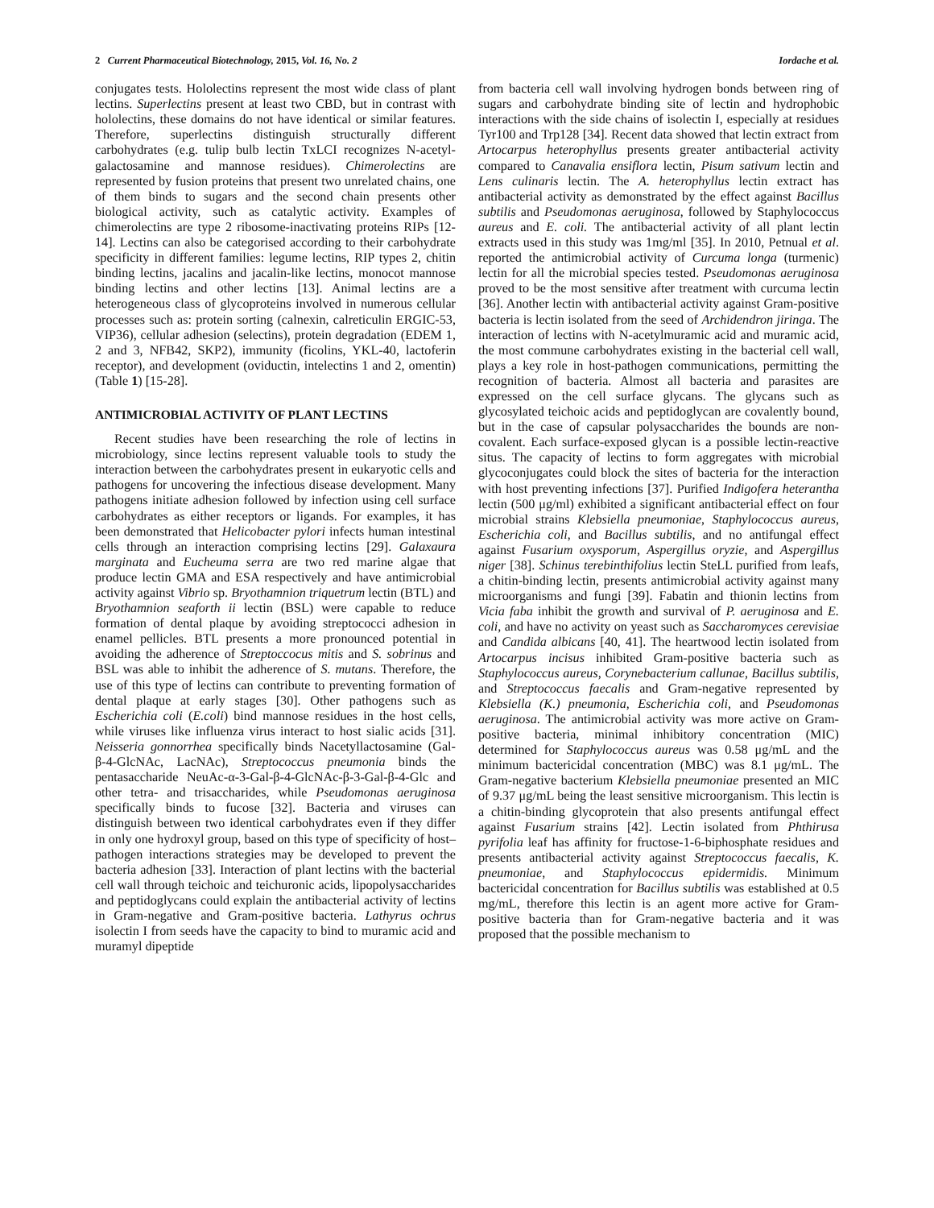2 Current Pharmaceutical Biotechnology, 2015, Vol. 16, No. 2 Iordache et al.
conjugates tests. Hololectins represent the most wide class of plant lectins. Superlectins present at least two CBD, but in contrast with hololectins, these domains do not have identical or similar features. Therefore, superlectins distinguish structurally different carbohydrates (e.g. tulip bulb lectin TxLCI recognizes N-acetyl-galactosamine and mannose residues). Chimerolectins are represented by fusion proteins that present two unrelated chains, one of them binds to sugars and the second chain presents other biological activity, such as catalytic activity. Examples of chimerolectins are type 2 ribosome-inactivating proteins RIPs [12-14]. Lectins can also be categorised according to their carbohydrate specificity in different families: legume lectins, RIP types 2, chitin binding lectins, jacalins and jacalin-like lectins, monocot mannose binding lectins and other lectins [13]. Animal lectins are a heterogeneous class of glycoproteins involved in numerous cellular processes such as: protein sorting (calnexin, calreticulin ERGIC-53, VIP36), cellular adhesion (selectins), protein degradation (EDEM 1, 2 and 3, NFB42, SKP2), immunity (ficolins, YKL-40, lactoferin receptor), and development (oviductin, intelectins 1 and 2, omentin) (Table 1) [15-28].
ANTIMICROBIAL ACTIVITY OF PLANT LECTINS
Recent studies have been researching the role of lectins in microbiology, since lectins represent valuable tools to study the interaction between the carbohydrates present in eukaryotic cells and pathogens for uncovering the infectious disease development. Many pathogens initiate adhesion followed by infection using cell surface carbohydrates as either receptors or ligands. For examples, it has been demonstrated that Helicobacter pylori infects human intestinal cells through an interaction comprising lectins [29]. Galaxaura marginata and Eucheuma serra are two red marine algae that produce lectin GMA and ESA respectively and have antimicrobial activity against Vibrio sp. Bryothamnion triquetrum lectin (BTL) and Bryothamnion seaforth ii lectin (BSL) were capable to reduce formation of dental plaque by avoiding streptococci adhesion in enamel pellicles. BTL presents a more pronounced potential in avoiding the adherence of Streptoccocus mitis and S. sobrinus and BSL was able to inhibit the adherence of S. mutans. Therefore, the use of this type of lectins can contribute to preventing formation of dental plaque at early stages [30]. Other pathogens such as Escherichia coli (E.coli) bind mannose residues in the host cells, while viruses like influenza virus interact to host sialic acids [31]. Neisseria gonnorrhea specifically binds Nacetyllactosamine (Gal-β-4-GlcNAc, LacNAc), Streptococcus pneumonia binds the pentasaccharide NeuAc-α-3-Gal-β-4-GlcNAc-β-3-Gal-β-4-Glc and other tetra- and trisaccharides, while Pseudomonas aeruginosa specifically binds to fucose [32]. Bacteria and viruses can distinguish between two identical carbohydrates even if they differ in only one hydroxyl group, based on this type of specificity of host–pathogen interactions strategies may be developed to prevent the bacteria adhesion [33]. Interaction of plant lectins with the bacterial cell wall through teichoic and teichuronic acids, lipopolysaccharides and peptidoglycans could explain the antibacterial activity of lectins in Gram-negative and Gram-positive bacteria. Lathyrus ochrus isolectin I from seeds have the capacity to bind to muramic acid and muramyl dipeptide
from bacteria cell wall involving hydrogen bonds between ring of sugars and carbohydrate binding site of lectin and hydrophobic interactions with the side chains of isolectin I, especially at residues Tyr100 and Trp128 [34]. Recent data showed that lectin extract from Artocarpus heterophyllus presents greater antibacterial activity compared to Canavalia ensiflora lectin, Pisum sativum lectin and Lens culinaris lectin. The A. heterophyllus lectin extract has antibacterial activity as demonstrated by the effect against Bacillus subtilis and Pseudomonas aeruginosa, followed by Staphylococcus aureus and E. coli. The antibacterial activity of all plant lectin extracts used in this study was 1mg/ml [35]. In 2010, Petnual et al. reported the antimicrobial activity of Curcuma longa (turmenic) lectin for all the microbial species tested. Pseudomonas aeruginosa proved to be the most sensitive after treatment with curcuma lectin [36]. Another lectin with antibacterial activity against Gram-positive bacteria is lectin isolated from the seed of Archidendron jiringa. The interaction of lectins with N-acetylmuramic acid and muramic acid, the most commune carbohydrates existing in the bacterial cell wall, plays a key role in host-pathogen communications, permitting the recognition of bacteria. Almost all bacteria and parasites are expressed on the cell surface glycans. The glycans such as glycosylated teichoic acids and peptidoglycan are covalently bound, but in the case of capsular polysaccharides the bounds are non-covalent. Each surface-exposed glycan is a possible lectin-reactive situs. The capacity of lectins to form aggregates with microbial glycoconjugates could block the sites of bacteria for the interaction with host preventing infections [37]. Purified Indigofera heterantha lectin (500 μg/ml) exhibited a significant antibacterial effect on four microbial strains Klebsiella pneumoniae, Staphylococcus aureus, Escherichia coli, and Bacillus subtilis, and no antifungal effect against Fusarium oxysporum, Aspergillus oryzie, and Aspergillus niger [38]. Schinus terebinthifolius lectin SteLL purified from leafs, a chitin-binding lectin, presents antimicrobial activity against many microorganisms and fungi [39]. Fabatin and thionin lectins from Vicia faba inhibit the growth and survival of P. aeruginosa and E. coli, and have no activity on yeast such as Saccharomyces cerevisiae and Candida albicans [40, 41]. The heartwood lectin isolated from Artocarpus incisus inhibited Gram-positive bacteria such as Staphylococcus aureus, Corynebacterium callunae, Bacillus subtilis, and Streptococcus faecalis and Gram-negative represented by Klebsiella (K.) pneumonia, Escherichia coli, and Pseudomonas aeruginosa. The antimicrobial activity was more active on Gram-positive bacteria, minimal inhibitory concentration (MIC) determined for Staphylococcus aureus was 0.58 μg/mL and the minimum bactericidal concentration (MBC) was 8.1 μg/mL. The Gram-negative bacterium Klebsiella pneumoniae presented an MIC of 9.37 μg/mL being the least sensitive microorganism. This lectin is a chitin-binding glycoprotein that also presents antifungal effect against Fusarium strains [42]. Lectin isolated from Phthirusa pyrifolia leaf has affinity for fructose-1-6-biphosphate residues and presents antibacterial activity against Streptococcus faecalis, K. pneumoniae, and Staphylococcus epidermidis. Minimum bactericidal concentration for Bacillus subtilis was established at 0.5 mg/mL, therefore this lectin is an agent more active for Gram-positive bacteria than for Gram-negative bacteria and it was proposed that the possible mechanism to